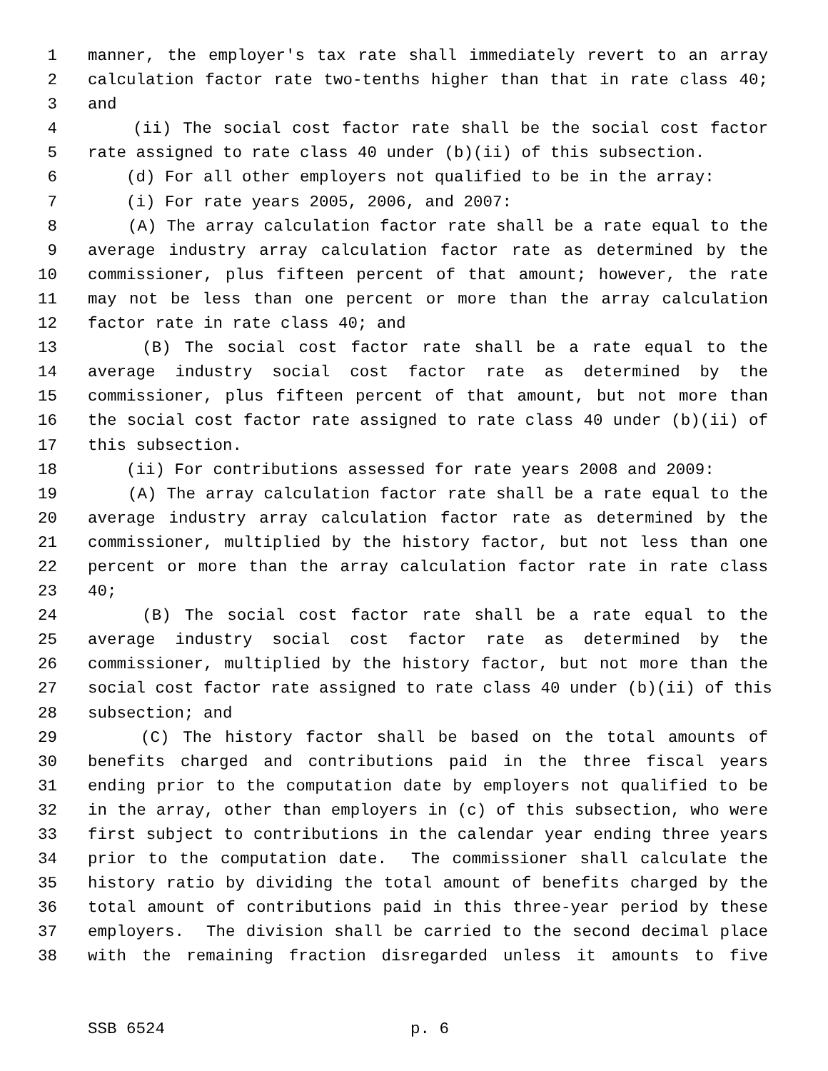1 manner, the employer's tax rate shall immediately revert to an array
2 calculation factor rate two-tenths higher than that in rate class 40;
3 and
4 (ii) The social cost factor rate shall be the social cost factor
5 rate assigned to rate class 40 under (b)(ii) of this subsection.
6 (d) For all other employers not qualified to be in the array:
7 (i) For rate years 2005, 2006, and 2007:
8 (A) The array calculation factor rate shall be a rate equal to the
9 average industry array calculation factor rate as determined by the
10 commissioner, plus fifteen percent of that amount; however, the rate
11 may not be less than one percent or more than the array calculation
12 factor rate in rate class 40; and
13 (B) The social cost factor rate shall be a rate equal to the
14 average industry social cost factor rate as determined by the
15 commissioner, plus fifteen percent of that amount, but not more than
16 the social cost factor rate assigned to rate class 40 under (b)(ii) of
17 this subsection.
18 (ii) For contributions assessed for rate years 2008 and 2009:
19 (A) The array calculation factor rate shall be a rate equal to the
20 average industry array calculation factor rate as determined by the
21 commissioner, multiplied by the history factor, but not less than one
22 percent or more than the array calculation factor rate in rate class
23 40;
24 (B) The social cost factor rate shall be a rate equal to the
25 average industry social cost factor rate as determined by the
26 commissioner, multiplied by the history factor, but not more than the
27 social cost factor rate assigned to rate class 40 under (b)(ii) of this
28 subsection; and
29 (C) The history factor shall be based on the total amounts of
30 benefits charged and contributions paid in the three fiscal years
31 ending prior to the computation date by employers not qualified to be
32 in the array, other than employers in (c) of this subsection, who were
33 first subject to contributions in the calendar year ending three years
34 prior to the computation date. The commissioner shall calculate the
35 history ratio by dividing the total amount of benefits charged by the
36 total amount of contributions paid in this three-year period by these
37 employers. The division shall be carried to the second decimal place
38 with the remaining fraction disregarded unless it amounts to five
SSB 6524 p. 6